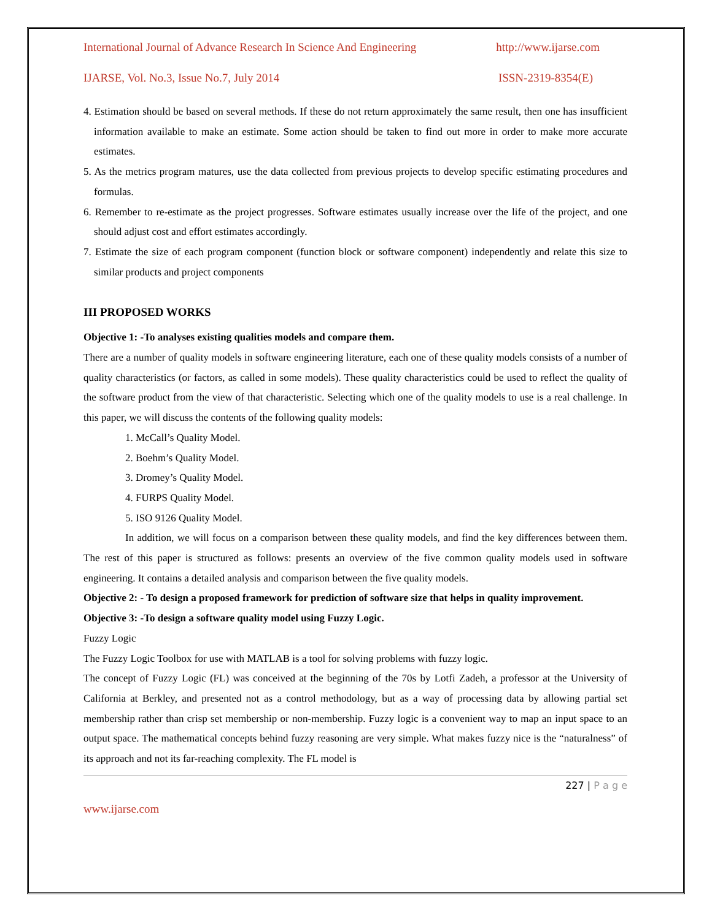International Journal of Advance Research In Science And Engineering http://www.ijarse.com
IJARSE, Vol. No.3, Issue No.7, July 2014 ISSN-2319-8354(E)
4. Estimation should be based on several methods. If these do not return approximately the same result, then one has insufficient information available to make an estimate. Some action should be taken to find out more in order to make more accurate estimates.
5. As the metrics program matures, use the data collected from previous projects to develop specific estimating procedures and formulas.
6. Remember to re-estimate as the project progresses. Software estimates usually increase over the life of the project, and one should adjust cost and effort estimates accordingly.
7. Estimate the size of each program component (function block or software component) independently and relate this size to similar products and project components
III PROPOSED WORKS
Objective 1: -To analyses existing qualities models and compare them.
There are a number of quality models in software engineering literature, each one of these quality models consists of a number of quality characteristics (or factors, as called in some models). These quality characteristics could be used to reflect the quality of the software product from the view of that characteristic. Selecting which one of the quality models to use is a real challenge. In this paper, we will discuss the contents of the following quality models:
1. McCall’s Quality Model.
2. Boehm’s Quality Model.
3. Dromey’s Quality Model.
4. FURPS Quality Model.
5. ISO 9126 Quality Model.
In addition, we will focus on a comparison between these quality models, and find the key differences between them. The rest of this paper is structured as follows: presents an overview of the five common quality models used in software engineering. It contains a detailed analysis and comparison between the five quality models.
Objective 2: - To design a proposed framework for prediction of software size that helps in quality improvement.
Objective 3: -To design a software quality model using Fuzzy Logic.
Fuzzy Logic
The Fuzzy Logic Toolbox for use with MATLAB is a tool for solving problems with fuzzy logic.
The concept of Fuzzy Logic (FL) was conceived at the beginning of the 70s by Lotfi Zadeh, a professor at the University of California at Berkley, and presented not as a control methodology, but as a way of processing data by allowing partial set membership rather than crisp set membership or non-membership. Fuzzy logic is a convenient way to map an input space to an output space. The mathematical concepts behind fuzzy reasoning are very simple. What makes fuzzy nice is the “naturalness” of its approach and not its far-reaching complexity. The FL model is
227 | P a g e
www.ijarse.com